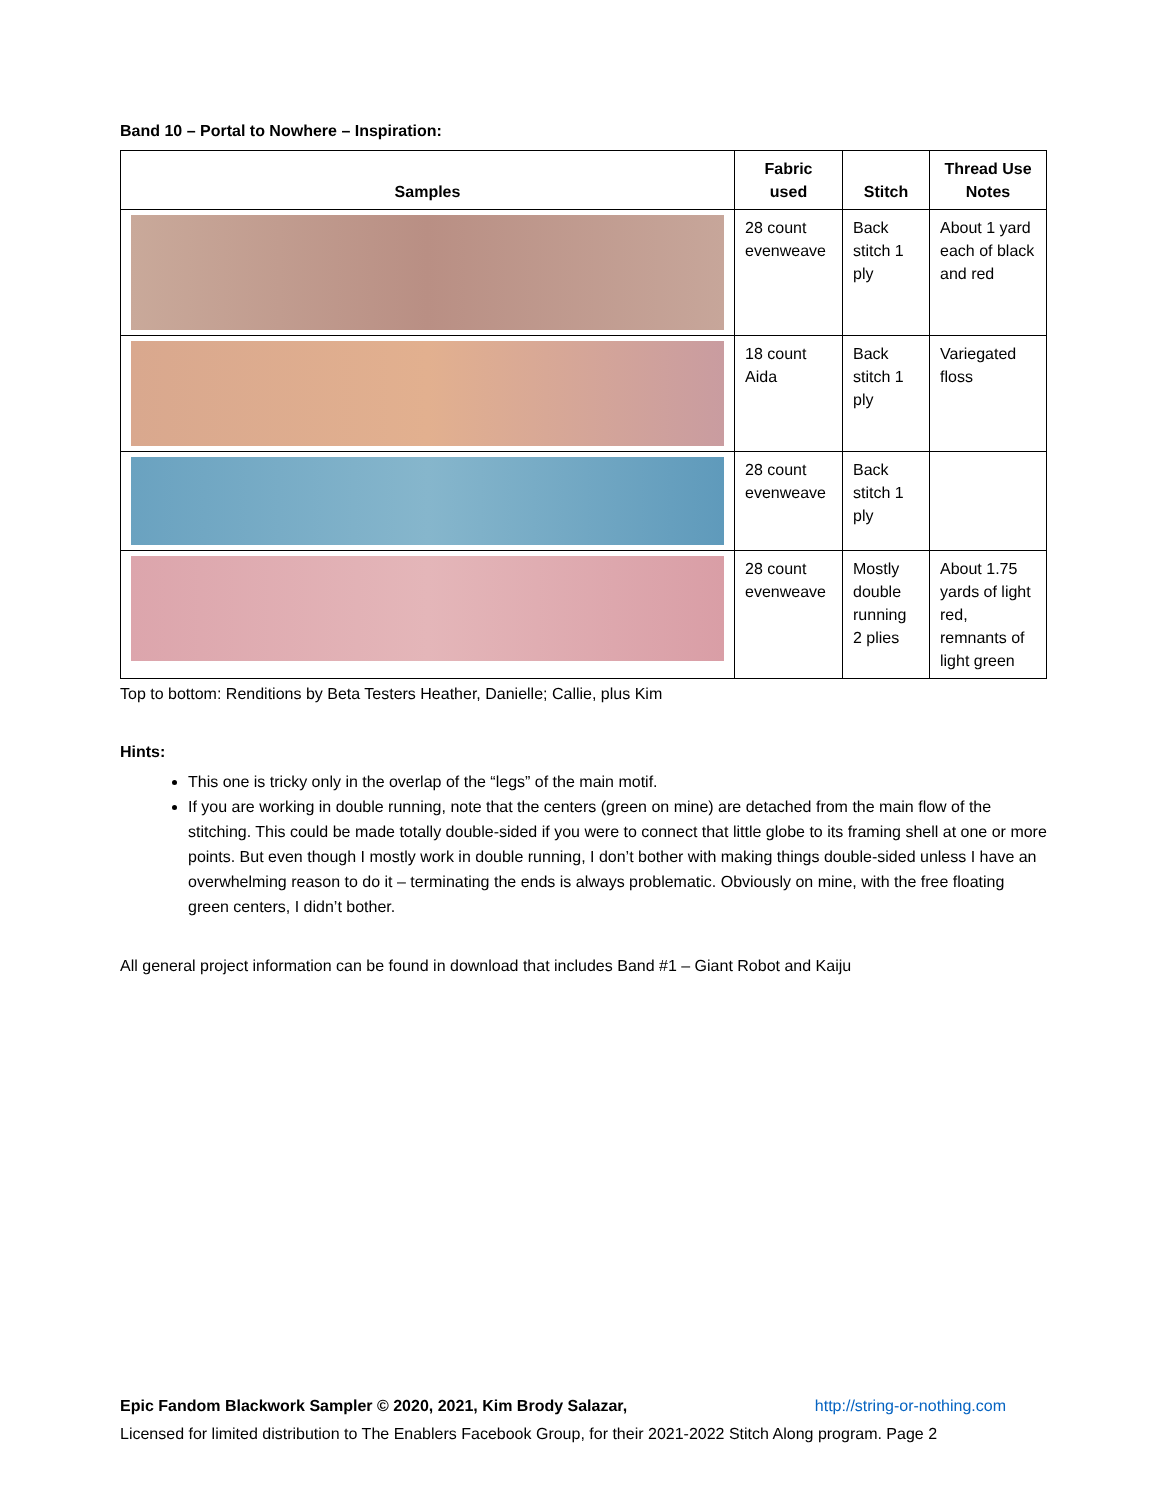Band 10 – Portal to Nowhere – Inspiration:
| Samples | Fabric used | Stitch | Thread Use Notes |
| --- | --- | --- | --- |
| | 28 count evenweave | Back stitch 1 ply | About 1 yard each of black and red |
| | 18 count Aida | Back stitch 1 ply | Variegated floss |
| | 28 count evenweave | Back stitch 1 ply | |
| | 28 count evenweave | Mostly double running 2 plies | About 1.75 yards of light red, remnants of light green |
Top to bottom: Renditions by Beta Testers Heather, Danielle; Callie, plus Kim
Hints:
This one is tricky only in the overlap of the “legs” of the main motif.
If you are working in double running, note that the centers (green on mine) are detached from the main flow of the stitching. This could be made totally double-sided if you were to connect that little globe to its framing shell at one or more points. But even though I mostly work in double running, I don’t bother with making things double-sided unless I have an overwhelming reason to do it – terminating the ends is always problematic. Obviously on mine, with the free floating green centers, I didn’t bother.
All general project information can be found in download that includes Band #1 – Giant Robot and Kaiju
Epic Fandom Blackwork Sampler © 2020, 2021, Kim Brody Salazar, http://string-or-nothing.com
Licensed for limited distribution to The Enablers Facebook Group, for their 2021-2022 Stitch Along program. Page 2